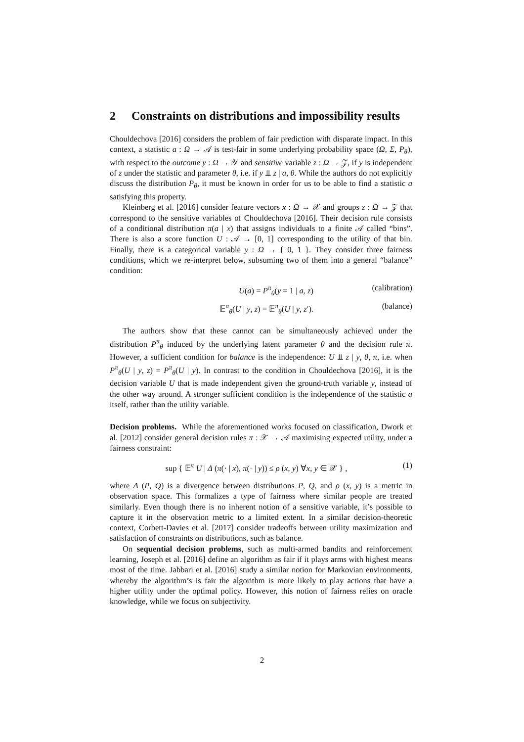2 Constraints on distributions and impossibility results
Chouldechova [2016] considers the problem of fair prediction with disparate impact. In this context, a statistic a : Ω → 𝒜 is test-fair in some underlying probability space (Ω, Σ, P<sub>θ</sub>), with respect to the outcome y : Ω → 𝒴 and sensitive variable z : Ω → 𝒵, if y is independent of z under the statistic and parameter θ, i.e. if y ⫫ z | a, θ. While the authors do not explicitly discuss the distribution P<sub>θ</sub>, it must be known in order for us to be able to find a statistic a satisfying this property.
Kleinberg et al. [2016] consider feature vectors x : Ω → 𝒳 and groups z : Ω → 𝒵 that correspond to the sensitive variables of Chouldechova [2016]. Their decision rule consists of a conditional distribution π(a | x) that assigns individuals to a finite 𝒜 called “bins”. There is also a score function U : 𝒜 → [0, 1] corresponding to the utility of that bin. Finally, there is a categorical variable y : Ω → { 0, 1 }. They consider three fairness conditions, which we re-interpret below, subsuming two of them into a general “balance” condition:
U(a) = P<sup>π</sup><sub>θ</sub>(y = 1 | a, z) (calibration)
𝔼<sup>π</sup><sub>θ</sub>(U | y, z) = 𝔼<sup>π</sup><sub>θ</sub>(U | y, z′). (balance)
The authors show that these cannot can be simultaneously achieved under the distribution P<sup>π</sup><sub>θ</sub> induced by the underlying latent parameter θ and the decision rule π. However, a sufficient condition for balance is the independence: U ⫫ z | y, θ, π, i.e. when P<sup>π</sup><sub>θ</sub>(U | y, z) = P<sup>π</sup><sub>θ</sub>(U | y). In contrast to the condition in Chouldechova [2016], it is the decision variable U that is made independent given the ground-truth variable y, instead of the other way around. A stronger sufficient condition is the independence of the statistic a itself, rather than the utility variable.
Decision problems. While the aforementioned works focused on classification, Dwork et al. [2012] consider general decision rules π : 𝒳 → 𝒜 maximising expected utility, under a fairness constraint:
sup { 𝔼<sup>π</sup> U | Δ (π(· | x), π(· | y)) ≤ ρ (x, y) ∀x, y ∈ 𝒳 } , (1)
where Δ (P, Q) is a divergence between distributions P, Q, and ρ (x, y) is a metric in observation space. This formalizes a type of fairness where similar people are treated similarly. Even though there is no inherent notion of a sensitive variable, it’s possible to capture it in the observation metric to a limited extent. In a similar decision-theoretic context, Corbett-Davies et al. [2017] consider tradeoffs between utility maximization and satisfaction of constraints on distributions, such as balance.
On sequential decision problems, such as multi-armed bandits and reinforcement learning, Joseph et al. [2016] define an algorithm as fair if it plays arms with highest means most of the time. Jabbari et al. [2016] study a similar notion for Markovian environments, whereby the algorithm’s is fair the algorithm is more likely to play actions that have a higher utility under the optimal policy. However, this notion of fairness relies on oracle knowledge, while we focus on subjectivity.
2